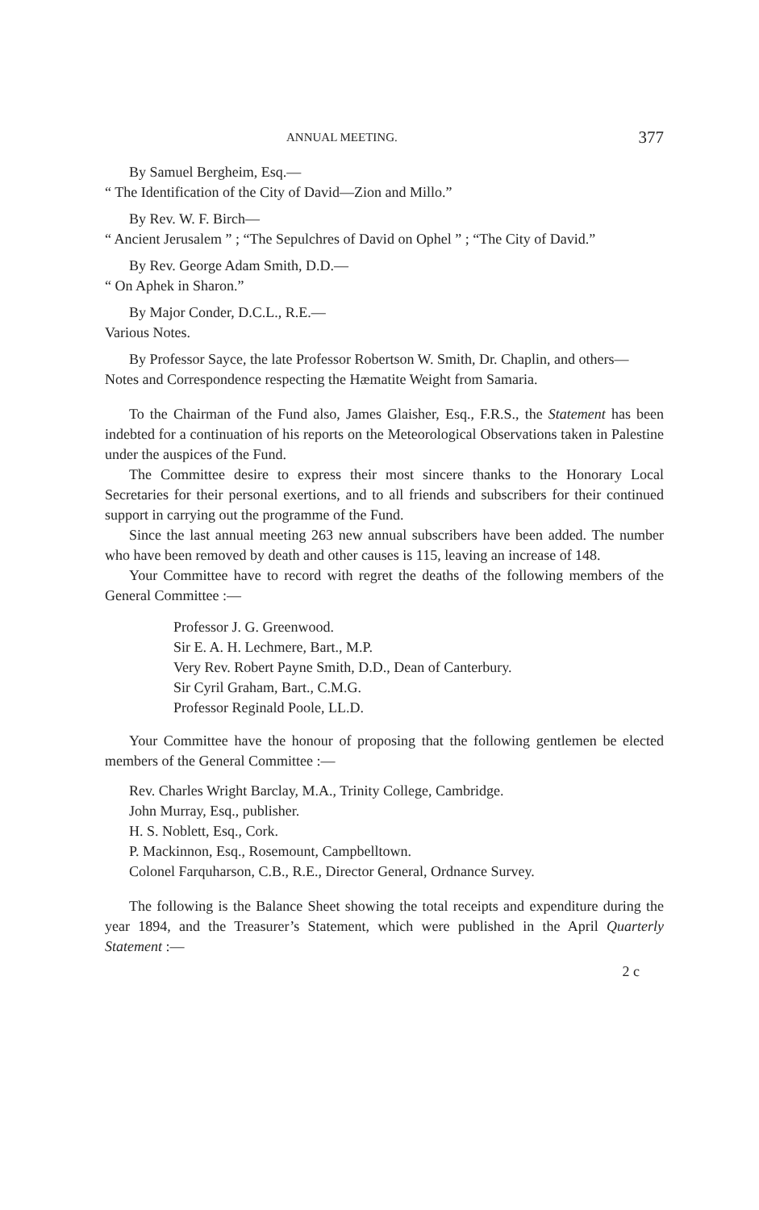ANNUAL MEETING. 377
By Samuel Bergheim, Esq.—
“ The Identification of the City of David—Zion and Millo.”
By Rev. W. F. Birch—
“ Ancient Jerusalem ” ; “The Sepulchres of David on Ophel ” ; “The City of David.”
By Rev. George Adam Smith, D.D.—
“ On Aphek in Sharon.”
By Major Conder, D.C.L., R.E.—
Various Notes.
By Professor Sayce, the late Professor Robertson W. Smith, Dr. Chaplin, and others—
Notes and Correspondence respecting the Hæmatite Weight from Samaria.
To the Chairman of the Fund also, James Glaisher, Esq., F.R.S., the Statement has been indebted for a continuation of his reports on the Meteorological Observations taken in Palestine under the auspices of the Fund.
The Committee desire to express their most sincere thanks to the Honorary Local Secretaries for their personal exertions, and to all friends and subscribers for their continued support in carrying out the programme of the Fund.
Since the last annual meeting 263 new annual subscribers have been added. The number who have been removed by death and other causes is 115, leaving an increase of 148.
Your Committee have to record with regret the deaths of the following members of the General Committee :—
Professor J. G. Greenwood.
Sir E. A. H. Lechmere, Bart., M.P.
Very Rev. Robert Payne Smith, D.D., Dean of Canterbury.
Sir Cyril Graham, Bart., C.M.G.
Professor Reginald Poole, LL.D.
Your Committee have the honour of proposing that the following gentlemen be elected members of the General Committee :—
Rev. Charles Wright Barclay, M.A., Trinity College, Cambridge.
John Murray, Esq., publisher.
H. S. Noblett, Esq., Cork.
P. Mackinnon, Esq., Rosemount, Campbelltown.
Colonel Farquharson, C.B., R.E., Director General, Ordnance Survey.
The following is the Balance Sheet showing the total receipts and expenditure during the year 1894, and the Treasurer’s Statement, which were published in the April Quarterly Statement :—
2 c